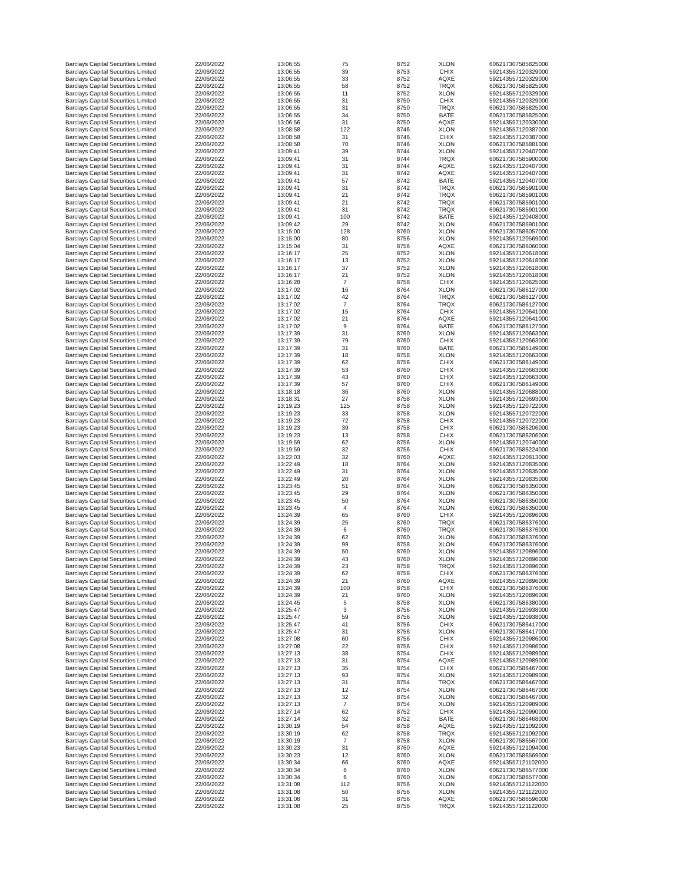| Barclays Capital Securities Limited | 22/06/2022 | 13:06:55 | 75 | 8752 | XLON | 606217307585825000 |
| Barclays Capital Securities Limited | 22/06/2022 | 13:06:55 | 39 | 8753 | CHIX | 592143557120329000 |
| Barclays Capital Securities Limited | 22/06/2022 | 13:06:55 | 33 | 8752 | AQXE | 592143557120329000 |
| Barclays Capital Securities Limited | 22/06/2022 | 13:06:55 | 58 | 8752 | TRQX | 606217307585825000 |
| Barclays Capital Securities Limited | 22/06/2022 | 13:06:55 | 11 | 8752 | XLON | 592143557120329000 |
| Barclays Capital Securities Limited | 22/06/2022 | 13:06:55 | 31 | 8750 | CHIX | 592143557120329000 |
| Barclays Capital Securities Limited | 22/06/2022 | 13:06:55 | 31 | 8750 | TRQX | 606217307585825000 |
| Barclays Capital Securities Limited | 22/06/2022 | 13:06:55 | 34 | 8750 | BATE | 606217307585825000 |
| Barclays Capital Securities Limited | 22/06/2022 | 13:06:56 | 31 | 8750 | AQXE | 592143557120330000 |
| Barclays Capital Securities Limited | 22/06/2022 | 13:08:58 | 122 | 8746 | XLON | 592143557120387000 |
| Barclays Capital Securities Limited | 22/06/2022 | 13:08:58 | 31 | 8746 | CHIX | 592143557120387000 |
| Barclays Capital Securities Limited | 22/06/2022 | 13:08:58 | 70 | 8746 | XLON | 606217307585881000 |
| Barclays Capital Securities Limited | 22/06/2022 | 13:09:41 | 39 | 8744 | XLON | 592143557120407000 |
| Barclays Capital Securities Limited | 22/06/2022 | 13:09:41 | 31 | 8744 | TRQX | 606217307585900000 |
| Barclays Capital Securities Limited | 22/06/2022 | 13:09:41 | 31 | 8744 | AQXE | 592143557120407000 |
| Barclays Capital Securities Limited | 22/06/2022 | 13:09:41 | 31 | 8742 | AQXE | 592143557120407000 |
| Barclays Capital Securities Limited | 22/06/2022 | 13:09:41 | 57 | 8742 | BATE | 592143557120407000 |
| Barclays Capital Securities Limited | 22/06/2022 | 13:09:41 | 31 | 8742 | TRQX | 606217307585901000 |
| Barclays Capital Securities Limited | 22/06/2022 | 13:09:41 | 21 | 8742 | TRQX | 606217307585901000 |
| Barclays Capital Securities Limited | 22/06/2022 | 13:09:41 | 21 | 8742 | TRQX | 606217307585901000 |
| Barclays Capital Securities Limited | 22/06/2022 | 13:09:41 | 31 | 8742 | TRQX | 606217307585901000 |
| Barclays Capital Securities Limited | 22/06/2022 | 13:09:41 | 100 | 8742 | BATE | 592143557120408000 |
| Barclays Capital Securities Limited | 22/06/2022 | 13:09:42 | 29 | 8742 | XLON | 606217307585901000 |
| Barclays Capital Securities Limited | 22/06/2022 | 13:15:00 | 128 | 8760 | XLON | 606217307586057000 |
| Barclays Capital Securities Limited | 22/06/2022 | 13:15:00 | 80 | 8756 | XLON | 592143557120569000 |
| Barclays Capital Securities Limited | 22/06/2022 | 13:15:04 | 31 | 8756 | AQXE | 606217307586060000 |
| Barclays Capital Securities Limited | 22/06/2022 | 13:16:17 | 25 | 8752 | XLON | 592143557120618000 |
| Barclays Capital Securities Limited | 22/06/2022 | 13:16:17 | 13 | 8752 | XLON | 592143557120618000 |
| Barclays Capital Securities Limited | 22/06/2022 | 13:16:17 | 37 | 8752 | XLON | 592143557120618000 |
| Barclays Capital Securities Limited | 22/06/2022 | 13:16:17 | 21 | 8752 | XLON | 592143557120618000 |
| Barclays Capital Securities Limited | 22/06/2022 | 13:16:28 | 7 | 8758 | CHIX | 592143557120625000 |
| Barclays Capital Securities Limited | 22/06/2022 | 13:17:02 | 16 | 8764 | XLON | 606217307586127000 |
| Barclays Capital Securities Limited | 22/06/2022 | 13:17:02 | 42 | 8764 | TRQX | 606217307586127000 |
| Barclays Capital Securities Limited | 22/06/2022 | 13:17:02 | 7 | 8764 | TRQX | 606217307586127000 |
| Barclays Capital Securities Limited | 22/06/2022 | 13:17:02 | 15 | 8764 | CHIX | 592143557120641000 |
| Barclays Capital Securities Limited | 22/06/2022 | 13:17:02 | 21 | 8764 | AQXE | 592143557120641000 |
| Barclays Capital Securities Limited | 22/06/2022 | 13:17:02 | 9 | 8764 | BATE | 606217307586127000 |
| Barclays Capital Securities Limited | 22/06/2022 | 13:17:39 | 31 | 8760 | XLON | 592143557120663000 |
| Barclays Capital Securities Limited | 22/06/2022 | 13:17:39 | 79 | 8760 | CHIX | 592143557120663000 |
| Barclays Capital Securities Limited | 22/06/2022 | 13:17:39 | 31 | 8760 | BATE | 606217307586149000 |
| Barclays Capital Securities Limited | 22/06/2022 | 13:17:39 | 18 | 8758 | XLON | 592143557120663000 |
| Barclays Capital Securities Limited | 22/06/2022 | 13:17:39 | 62 | 8758 | CHIX | 606217307586149000 |
| Barclays Capital Securities Limited | 22/06/2022 | 13:17:39 | 53 | 8760 | CHIX | 592143557120663000 |
| Barclays Capital Securities Limited | 22/06/2022 | 13:17:39 | 43 | 8760 | CHIX | 592143557120663000 |
| Barclays Capital Securities Limited | 22/06/2022 | 13:17:39 | 57 | 8760 | CHIX | 606217307586149000 |
| Barclays Capital Securities Limited | 22/06/2022 | 13:18:18 | 36 | 8760 | XLON | 592143557120688000 |
| Barclays Capital Securities Limited | 22/06/2022 | 13:18:31 | 27 | 8758 | XLON | 592143557120693000 |
| Barclays Capital Securities Limited | 22/06/2022 | 13:19:23 | 125 | 8758 | XLON | 592143557120722000 |
| Barclays Capital Securities Limited | 22/06/2022 | 13:19:23 | 33 | 8758 | XLON | 592143557120722000 |
| Barclays Capital Securities Limited | 22/06/2022 | 13:19:23 | 72 | 8758 | CHIX | 592143557120722000 |
| Barclays Capital Securities Limited | 22/06/2022 | 13:19:23 | 39 | 8758 | CHIX | 606217307586206000 |
| Barclays Capital Securities Limited | 22/06/2022 | 13:19:23 | 13 | 8758 | CHIX | 606217307586206000 |
| Barclays Capital Securities Limited | 22/06/2022 | 13:19:59 | 62 | 8756 | XLON | 592143557120740000 |
| Barclays Capital Securities Limited | 22/06/2022 | 13:19:59 | 32 | 8756 | CHIX | 606217307586224000 |
| Barclays Capital Securities Limited | 22/06/2022 | 13:22:03 | 32 | 8760 | AQXE | 592143557120813000 |
| Barclays Capital Securities Limited | 22/06/2022 | 13:22:49 | 18 | 8764 | XLON | 592143557120835000 |
| Barclays Capital Securities Limited | 22/06/2022 | 13:22:49 | 31 | 8764 | XLON | 592143557120835000 |
| Barclays Capital Securities Limited | 22/06/2022 | 13:22:49 | 20 | 8764 | XLON | 592143557120835000 |
| Barclays Capital Securities Limited | 22/06/2022 | 13:23:45 | 51 | 8764 | XLON | 606217307586350000 |
| Barclays Capital Securities Limited | 22/06/2022 | 13:23:45 | 29 | 8764 | XLON | 606217307586350000 |
| Barclays Capital Securities Limited | 22/06/2022 | 13:23:45 | 50 | 8764 | XLON | 606217307586350000 |
| Barclays Capital Securities Limited | 22/06/2022 | 13:23:45 | 4 | 8764 | XLON | 606217307586350000 |
| Barclays Capital Securities Limited | 22/06/2022 | 13:24:39 | 65 | 8760 | CHIX | 592143557120896000 |
| Barclays Capital Securities Limited | 22/06/2022 | 13:24:39 | 25 | 8760 | TRQX | 606217307586376000 |
| Barclays Capital Securities Limited | 22/06/2022 | 13:24:39 | 6 | 8760 | TRQX | 606217307586376000 |
| Barclays Capital Securities Limited | 22/06/2022 | 13:24:39 | 62 | 8760 | XLON | 606217307586376000 |
| Barclays Capital Securities Limited | 22/06/2022 | 13:24:39 | 99 | 8758 | XLON | 606217307586376000 |
| Barclays Capital Securities Limited | 22/06/2022 | 13:24:39 | 50 | 8760 | XLON | 592143557120896000 |
| Barclays Capital Securities Limited | 22/06/2022 | 13:24:39 | 43 | 8760 | XLON | 592143557120896000 |
| Barclays Capital Securities Limited | 22/06/2022 | 13:24:39 | 23 | 8758 | TRQX | 592143557120896000 |
| Barclays Capital Securities Limited | 22/06/2022 | 13:24:39 | 62 | 8758 | CHIX | 606217307586376000 |
| Barclays Capital Securities Limited | 22/06/2022 | 13:24:39 | 21 | 8760 | AQXE | 592143557120896000 |
| Barclays Capital Securities Limited | 22/06/2022 | 13:24:39 | 100 | 8758 | CHIX | 606217307586376000 |
| Barclays Capital Securities Limited | 22/06/2022 | 13:24:39 | 21 | 8760 | XLON | 592143557120896000 |
| Barclays Capital Securities Limited | 22/06/2022 | 13:24:45 | 5 | 8758 | XLON | 606217307586380000 |
| Barclays Capital Securities Limited | 22/06/2022 | 13:25:47 | 3 | 8756 | XLON | 592143557120938000 |
| Barclays Capital Securities Limited | 22/06/2022 | 13:25:47 | 59 | 8756 | XLON | 592143557120938000 |
| Barclays Capital Securities Limited | 22/06/2022 | 13:25:47 | 41 | 8756 | CHIX | 606217307586417000 |
| Barclays Capital Securities Limited | 22/06/2022 | 13:25:47 | 31 | 8756 | XLON | 606217307586417000 |
| Barclays Capital Securities Limited | 22/06/2022 | 13:27:08 | 60 | 8756 | CHIX | 592143557120986000 |
| Barclays Capital Securities Limited | 22/06/2022 | 13:27:08 | 22 | 8756 | CHIX | 592143557120986000 |
| Barclays Capital Securities Limited | 22/06/2022 | 13:27:13 | 38 | 8754 | CHIX | 592143557120989000 |
| Barclays Capital Securities Limited | 22/06/2022 | 13:27:13 | 31 | 8754 | AQXE | 592143557120989000 |
| Barclays Capital Securities Limited | 22/06/2022 | 13:27:13 | 35 | 8754 | CHIX | 606217307586467000 |
| Barclays Capital Securities Limited | 22/06/2022 | 13:27:13 | 93 | 8754 | XLON | 592143557120989000 |
| Barclays Capital Securities Limited | 22/06/2022 | 13:27:13 | 31 | 8754 | TRQX | 606217307586467000 |
| Barclays Capital Securities Limited | 22/06/2022 | 13:27:13 | 12 | 8754 | XLON | 606217307586467000 |
| Barclays Capital Securities Limited | 22/06/2022 | 13:27:13 | 32 | 8754 | XLON | 606217307586467000 |
| Barclays Capital Securities Limited | 22/06/2022 | 13:27:13 | 7 | 8754 | XLON | 592143557120989000 |
| Barclays Capital Securities Limited | 22/06/2022 | 13:27:14 | 62 | 8752 | CHIX | 592143557120990000 |
| Barclays Capital Securities Limited | 22/06/2022 | 13:27:14 | 32 | 8752 | BATE | 606217307586468000 |
| Barclays Capital Securities Limited | 22/06/2022 | 13:30:19 | 54 | 8758 | AQXE | 592143557121092000 |
| Barclays Capital Securities Limited | 22/06/2022 | 13:30:19 | 62 | 8758 | TRQX | 592143557121092000 |
| Barclays Capital Securities Limited | 22/06/2022 | 13:30:19 | 7 | 8758 | XLON | 606217307586567000 |
| Barclays Capital Securities Limited | 22/06/2022 | 13:30:23 | 31 | 8760 | AQXE | 592143557121094000 |
| Barclays Capital Securities Limited | 22/06/2022 | 13:30:23 | 12 | 8760 | XLON | 606217307586569000 |
| Barclays Capital Securities Limited | 22/06/2022 | 13:30:34 | 66 | 8760 | AQXE | 592143557121102000 |
| Barclays Capital Securities Limited | 22/06/2022 | 13:30:34 | 6 | 8760 | XLON | 606217307586577000 |
| Barclays Capital Securities Limited | 22/06/2022 | 13:30:34 | 6 | 8760 | XLON | 606217307586577000 |
| Barclays Capital Securities Limited | 22/06/2022 | 13:31:08 | 112 | 8756 | XLON | 592143557121122000 |
| Barclays Capital Securities Limited | 22/06/2022 | 13:31:08 | 50 | 8756 | XLON | 592143557121122000 |
| Barclays Capital Securities Limited | 22/06/2022 | 13:31:08 | 31 | 8756 | AQXE | 606217307586596000 |
| Barclays Capital Securities Limited | 22/06/2022 | 13:31:08 | 25 | 8756 | TRQX | 592143557121122000 |